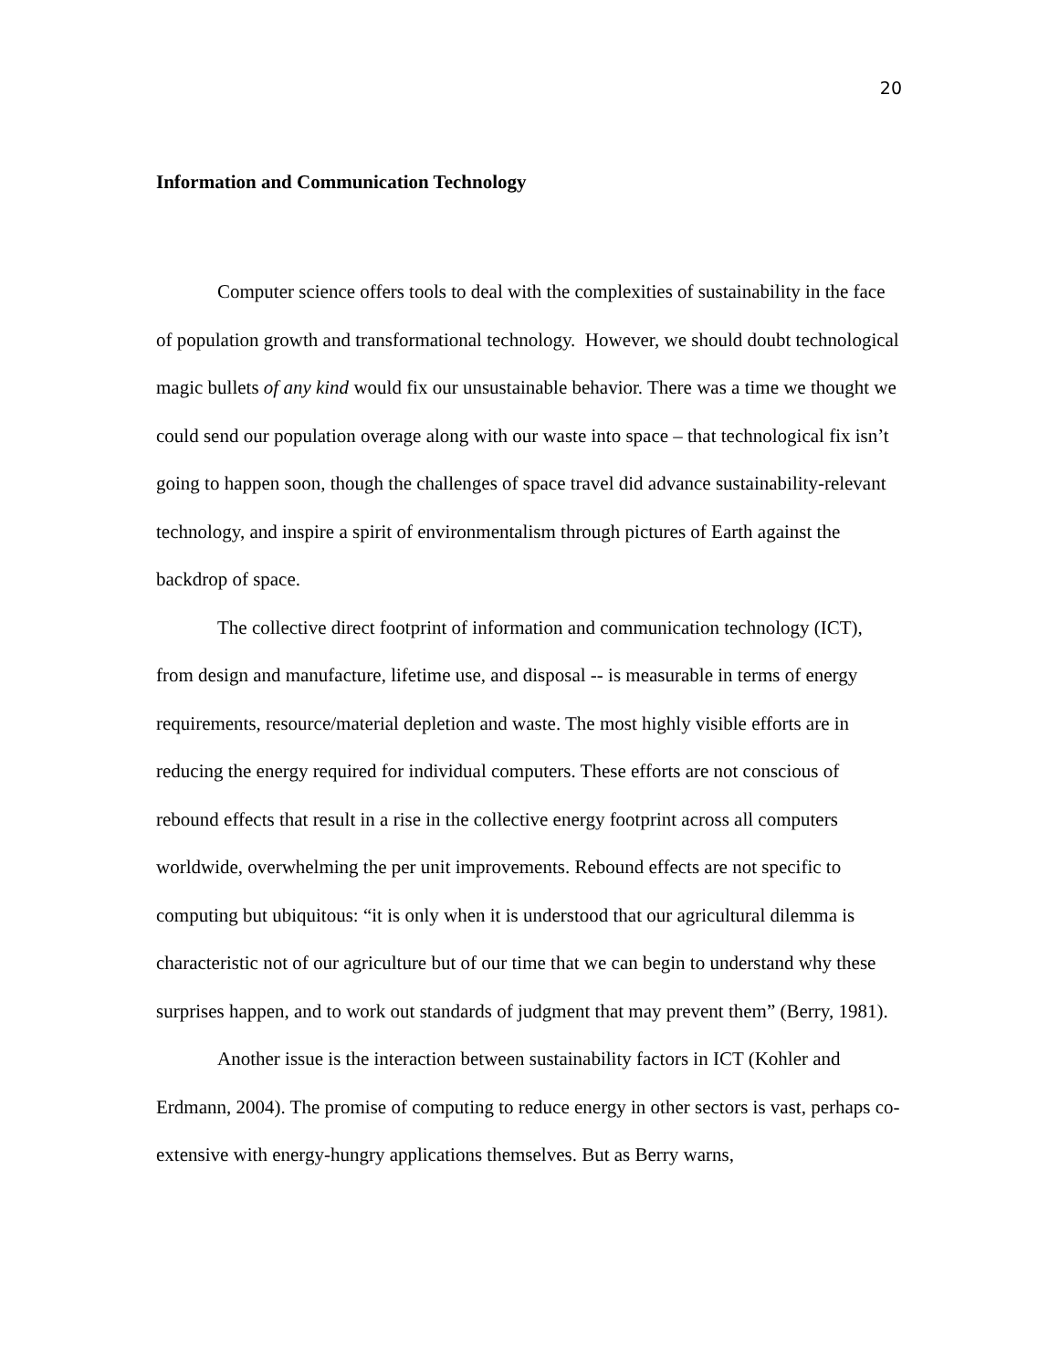20
Information and Communication Technology
Computer science offers tools to deal with the complexities of sustainability in the face of population growth and transformational technology. However, we should doubt technological magic bullets of any kind would fix our unsustainable behavior. There was a time we thought we could send our population overage along with our waste into space – that technological fix isn’t going to happen soon, though the challenges of space travel did advance sustainability-relevant technology, and inspire a spirit of environmentalism through pictures of Earth against the backdrop of space.
The collective direct footprint of information and communication technology (ICT), from design and manufacture, lifetime use, and disposal -- is measurable in terms of energy requirements, resource/material depletion and waste. The most highly visible efforts are in reducing the energy required for individual computers. These efforts are not conscious of rebound effects that result in a rise in the collective energy footprint across all computers worldwide, overwhelming the per unit improvements. Rebound effects are not specific to computing but ubiquitous: “it is only when it is understood that our agricultural dilemma is characteristic not of our agriculture but of our time that we can begin to understand why these surprises happen, and to work out standards of judgment that may prevent them” (Berry, 1981).
Another issue is the interaction between sustainability factors in ICT (Kohler and Erdmann, 2004). The promise of computing to reduce energy in other sectors is vast, perhaps co-extensive with energy-hungry applications themselves. But as Berry warns,